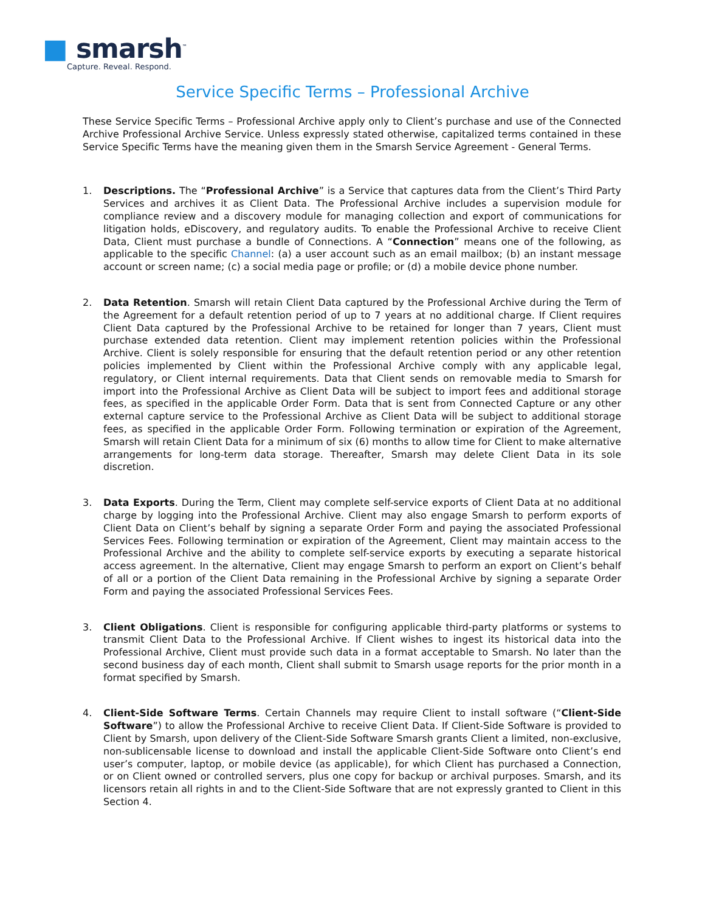■ smarsh<sup>™</sup>
Capture. Reveal. Respond.
Service Specific Terms – Professional Archive
These Service Specific Terms – Professional Archive apply only to Client’s purchase and use of the Connected Archive Professional Archive Service. Unless expressly stated otherwise, capitalized terms contained in these Service Specific Terms have the meaning given them in the Smarsh Service Agreement - General Terms.
1. Descriptions. The “Professional Archive” is a Service that captures data from the Client’s Third Party Services and archives it as Client Data. The Professional Archive includes a supervision module for compliance review and a discovery module for managing collection and export of communications for litigation holds, eDiscovery, and regulatory audits. To enable the Professional Archive to receive Client Data, Client must purchase a bundle of Connections. A “Connection” means one of the following, as applicable to the specific Channel: (a) a user account such as an email mailbox; (b) an instant message account or screen name; (c) a social media page or profile; or (d) a mobile device phone number.
2. Data Retention. Smarsh will retain Client Data captured by the Professional Archive during the Term of the Agreement for a default retention period of up to 7 years at no additional charge. If Client requires Client Data captured by the Professional Archive to be retained for longer than 7 years, Client must purchase extended data retention. Client may implement retention policies within the Professional Archive. Client is solely responsible for ensuring that the default retention period or any other retention policies implemented by Client within the Professional Archive comply with any applicable legal, regulatory, or Client internal requirements. Data that Client sends on removable media to Smarsh for import into the Professional Archive as Client Data will be subject to import fees and additional storage fees, as specified in the applicable Order Form. Data that is sent from Connected Capture or any other external capture service to the Professional Archive as Client Data will be subject to additional storage fees, as specified in the applicable Order Form. Following termination or expiration of the Agreement, Smarsh will retain Client Data for a minimum of six (6) months to allow time for Client to make alternative arrangements for long-term data storage. Thereafter, Smarsh may delete Client Data in its sole discretion.
3. Data Exports. During the Term, Client may complete self-service exports of Client Data at no additional charge by logging into the Professional Archive. Client may also engage Smarsh to perform exports of Client Data on Client’s behalf by signing a separate Order Form and paying the associated Professional Services Fees. Following termination or expiration of the Agreement, Client may maintain access to the Professional Archive and the ability to complete self-service exports by executing a separate historical access agreement. In the alternative, Client may engage Smarsh to perform an export on Client’s behalf of all or a portion of the Client Data remaining in the Professional Archive by signing a separate Order Form and paying the associated Professional Services Fees.
3. Client Obligations. Client is responsible for configuring applicable third-party platforms or systems to transmit Client Data to the Professional Archive. If Client wishes to ingest its historical data into the Professional Archive, Client must provide such data in a format acceptable to Smarsh. No later than the second business day of each month, Client shall submit to Smarsh usage reports for the prior month in a format specified by Smarsh.
4. Client-Side Software Terms. Certain Channels may require Client to install software (“Client-Side Software”) to allow the Professional Archive to receive Client Data. If Client-Side Software is provided to Client by Smarsh, upon delivery of the Client-Side Software Smarsh grants Client a limited, non-exclusive, non-sublicensable license to download and install the applicable Client-Side Software onto Client’s end user’s computer, laptop, or mobile device (as applicable), for which Client has purchased a Connection, or on Client owned or controlled servers, plus one copy for backup or archival purposes. Smarsh, and its licensors retain all rights in and to the Client-Side Software that are not expressly granted to Client in this Section 4.